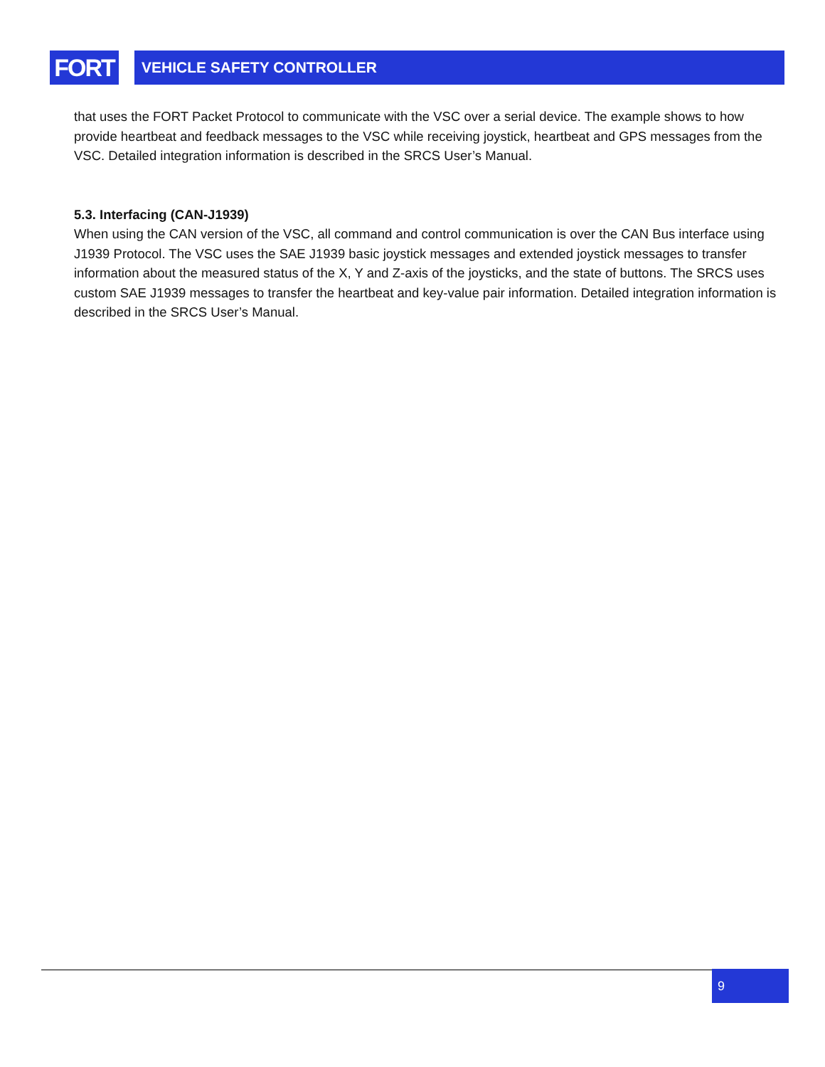FORT
VEHICLE SAFETY CONTROLLER
that uses the FORT Packet Protocol to communicate with the VSC over a serial device. The example shows to how provide heartbeat and feedback messages to the VSC while receiving joystick, heartbeat and GPS messages from the VSC. Detailed integration information is described in the SRCS User’s Manual.
5.3. Interfacing (CAN-J1939)
When using the CAN version of the VSC, all command and control communication is over the CAN Bus interface using J1939 Protocol. The VSC uses the SAE J1939 basic joystick messages and extended joystick messages to transfer information about the measured status of the X, Y and Z-axis of the joysticks, and the state of buttons. The SRCS uses custom SAE J1939 messages to transfer the heartbeat and key-value pair information. Detailed integration information is described in the SRCS User’s Manual.
9